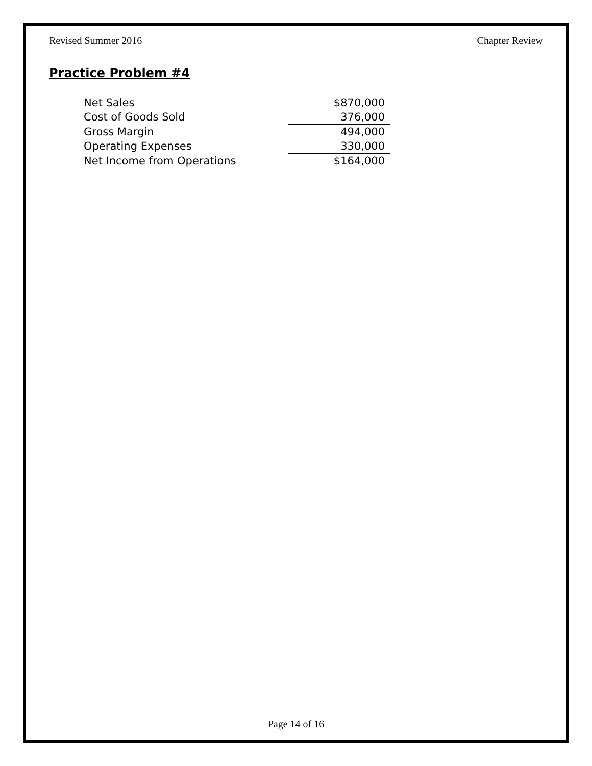Revised Summer 2016 Chapter Review
Practice Problem #4
| Net Sales | $870,000 |
| Cost of Goods Sold | 376,000 |
| Gross Margin | 494,000 |
| Operating Expenses | 330,000 |
| Net Income from Operations | $164,000 |
Page 14 of 16